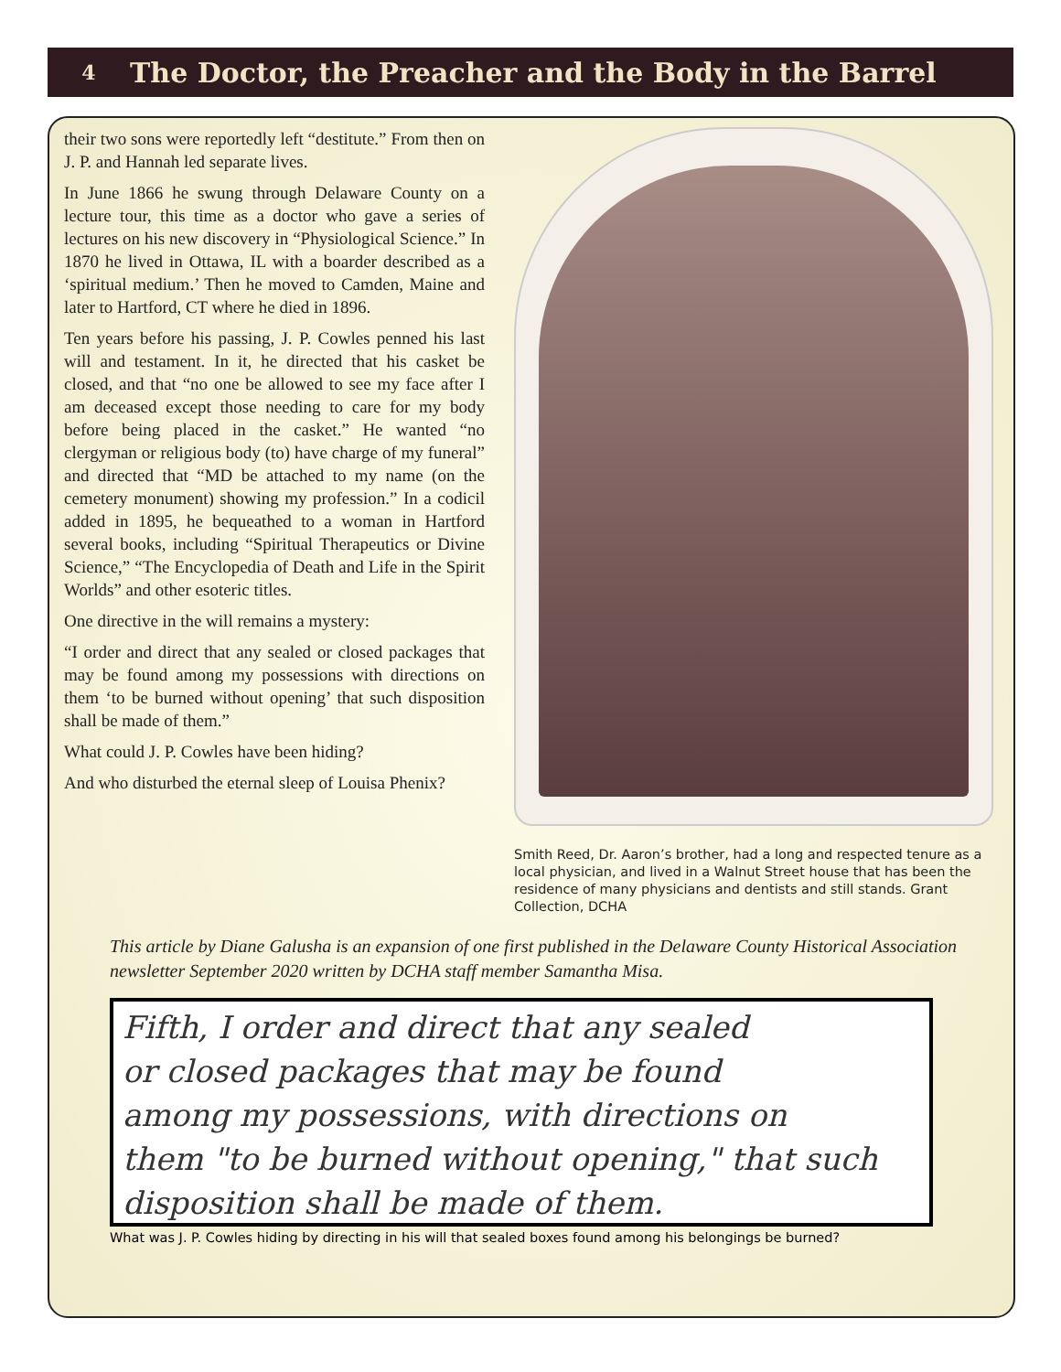4 The Doctor, the Preacher and the Body in the Barrel
their two sons were reportedly left “destitute.” From then on J. P. and Hannah led separate lives.
In June 1866 he swung through Delaware County on a lecture tour, this time as a doctor who gave a series of lectures on his new discovery in “Physiological Science.” In 1870 he lived in Ottawa, IL with a boarder described as a ‘spiritual medium.’ Then he moved to Camden, Maine and later to Hartford, CT where he died in 1896.
Ten years before his passing, J. P. Cowles penned his last will and testament. In it, he directed that his casket be closed, and that “no one be allowed to see my face after I am deceased except those needing to care for my body before being placed in the casket.” He wanted “no clergyman or religious body (to) have charge of my funeral” and directed that “MD be attached to my name (on the cemetery monument) showing my profession.” In a codicil added in 1895, he bequeathed to a woman in Hartford several books, including “Spiritual Therapeutics or Divine Science,” “The Encyclopedia of Death and Life in the Spirit Worlds” and other esoteric titles.
One directive in the will remains a mystery:
“I order and direct that any sealed or closed packages that may be found among my possessions with directions on them ‘to be burned without opening’ that such disposition shall be made of them.”
What could J. P. Cowles have been hiding?
And who disturbed the eternal sleep of Louisa Phenix?
Smith Reed, Dr. Aaron’s brother, had a long and respected tenure as a local physician, and lived in a Walnut Street house that has been the residence of many physicians and dentists and still stands. Grant Collection, DCHA
This article by Diane Galusha is an expansion of one first published in the Delaware County Historical Association newsletter September 2020 written by DCHA staff member Samantha Misa.
Fifth, I order and direct that any sealed
or closed packages that may be found
among my possessions, with directions on
them "to be burned without opening," that such
disposition shall be made of them.
What was J. P. Cowles hiding by directing in his will that sealed boxes found among his belongings be burned?